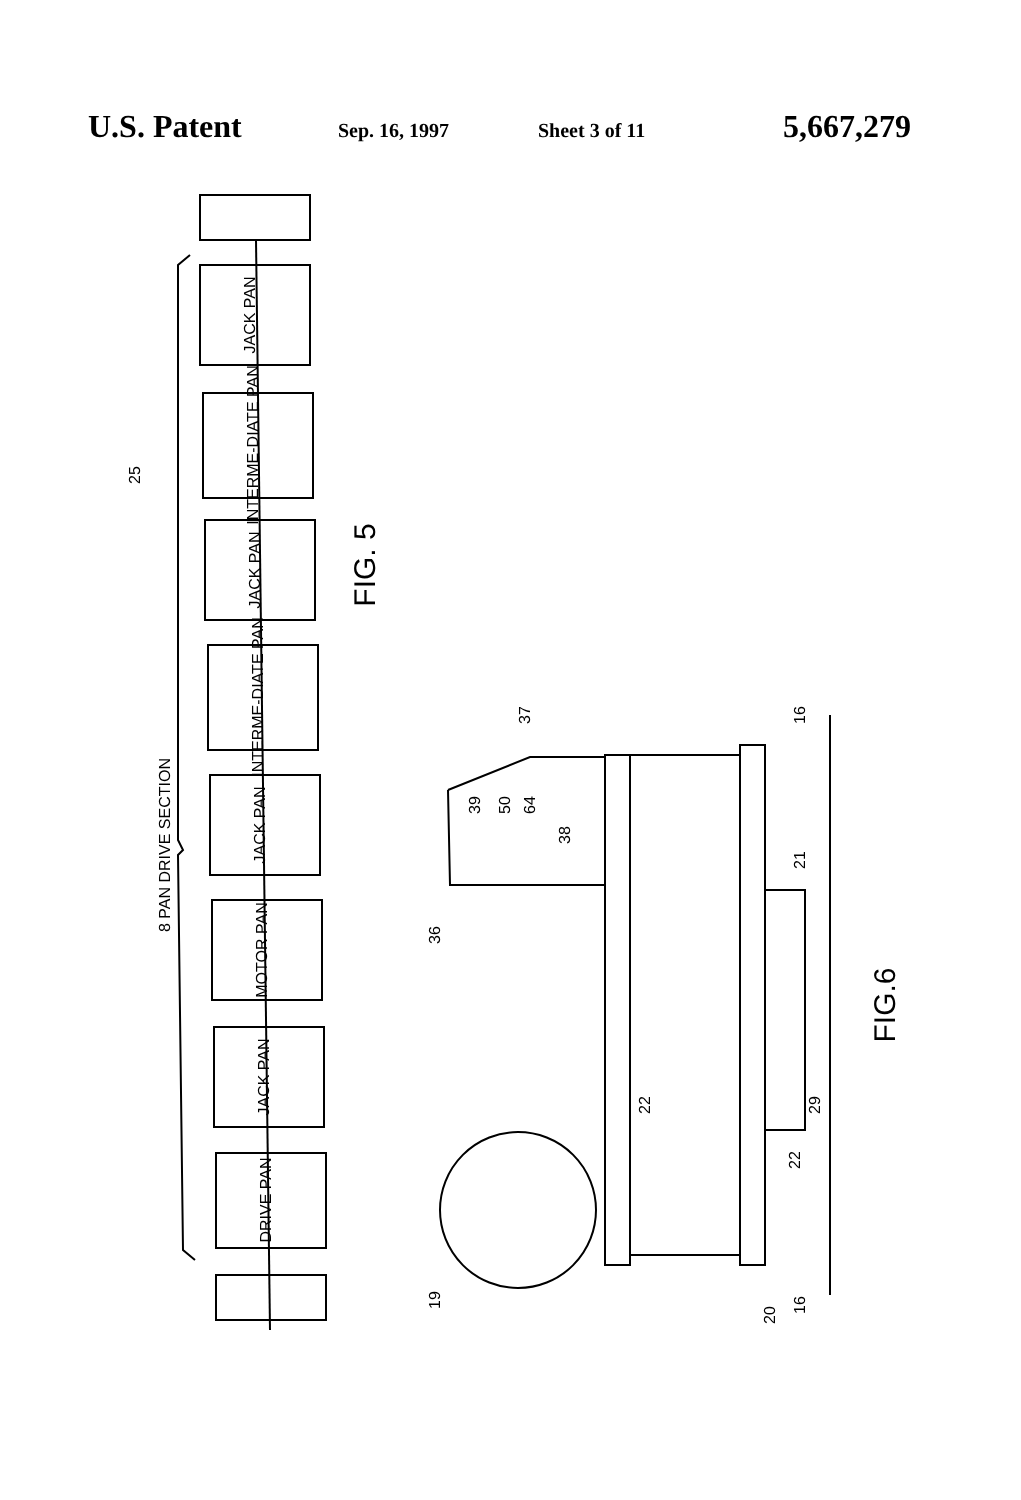U.S. Patent Sep. 16, 1997 Sheet 3 of 11 5,667,279
JACK PAN
INTERME-DIATE PAN
JACK PAN
INTERME-DIATE PAN
JACK PAN
MOTOR PAN
JACK PAN
DRIVE PAN
8 PAN DRIVE SECTION
25
FIG. 5
FIG.6
37
39
50
64
38
36
21
22
22
29
16
16
19
20